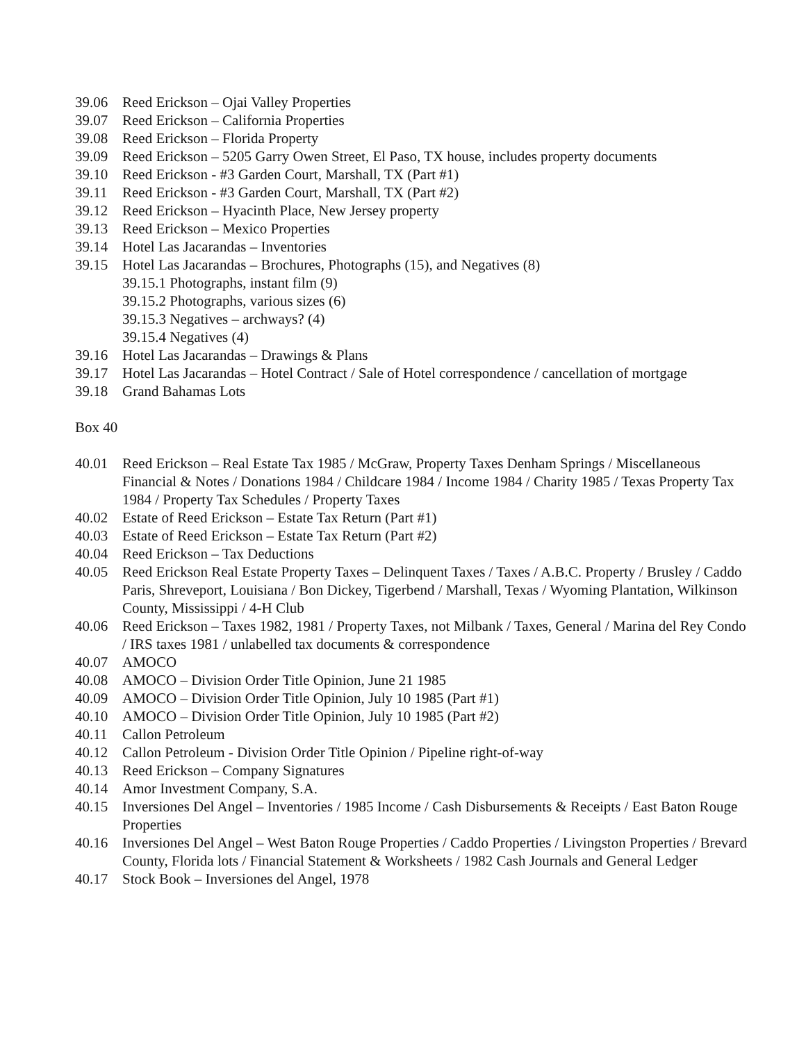39.06 Reed Erickson – Ojai Valley Properties
39.07 Reed Erickson – California Properties
39.08 Reed Erickson – Florida Property
39.09 Reed Erickson – 5205 Garry Owen Street, El Paso, TX house, includes property documents
39.10 Reed Erickson - #3 Garden Court, Marshall, TX (Part #1)
39.11 Reed Erickson - #3 Garden Court, Marshall, TX (Part #2)
39.12 Reed Erickson – Hyacinth Place, New Jersey property
39.13 Reed Erickson – Mexico Properties
39.14 Hotel Las Jacarandas – Inventories
39.15 Hotel Las Jacarandas – Brochures, Photographs (15), and Negatives (8)
39.15.1 Photographs, instant film (9)
39.15.2 Photographs, various sizes (6)
39.15.3 Negatives – archways? (4)
39.15.4 Negatives (4)
39.16 Hotel Las Jacarandas – Drawings & Plans
39.17 Hotel Las Jacarandas – Hotel Contract / Sale of Hotel correspondence / cancellation of mortgage
39.18 Grand Bahamas Lots
Box 40
40.01 Reed Erickson – Real Estate Tax 1985 / McGraw, Property Taxes Denham Springs / Miscellaneous Financial & Notes / Donations 1984 / Childcare 1984 / Income 1984 / Charity 1985 / Texas Property Tax 1984 / Property Tax Schedules / Property Taxes
40.02 Estate of Reed Erickson – Estate Tax Return (Part #1)
40.03 Estate of Reed Erickson – Estate Tax Return (Part #2)
40.04 Reed Erickson – Tax Deductions
40.05 Reed Erickson Real Estate Property Taxes – Delinquent Taxes / Taxes / A.B.C. Property / Brusley / Caddo Paris, Shreveport, Louisiana / Bon Dickey, Tigerbend / Marshall, Texas / Wyoming Plantation, Wilkinson County, Mississippi / 4-H Club
40.06 Reed Erickson – Taxes 1982, 1981 / Property Taxes, not Milbank / Taxes, General / Marina del Rey Condo / IRS taxes 1981 / unlabelled tax documents & correspondence
40.07 AMOCO
40.08 AMOCO – Division Order Title Opinion, June 21 1985
40.09 AMOCO – Division Order Title Opinion, July 10 1985 (Part #1)
40.10 AMOCO – Division Order Title Opinion, July 10 1985 (Part #2)
40.11 Callon Petroleum
40.12 Callon Petroleum - Division Order Title Opinion / Pipeline right-of-way
40.13 Reed Erickson – Company Signatures
40.14 Amor Investment Company, S.A.
40.15 Inversiones Del Angel – Inventories / 1985 Income / Cash Disbursements & Receipts / East Baton Rouge Properties
40.16 Inversiones Del Angel – West Baton Rouge Properties / Caddo Properties / Livingston Properties / Brevard County, Florida lots / Financial Statement & Worksheets / 1982 Cash Journals and General Ledger
40.17 Stock Book – Inversiones del Angel, 1978